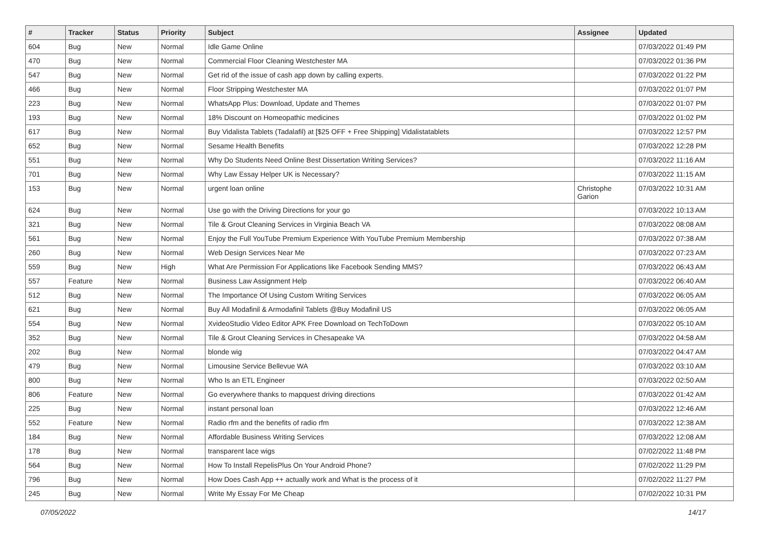| # | Tracker | Status | Priority | Subject | Assignee | Updated |
| --- | --- | --- | --- | --- | --- | --- |
| 604 | Bug | New | Normal | Idle Game Online | | 07/03/2022 01:49 PM |
| 470 | Bug | New | Normal | Commercial Floor Cleaning Westchester MA | | 07/03/2022 01:36 PM |
| 547 | Bug | New | Normal | Get rid of the issue of cash app down by calling experts. | | 07/03/2022 01:22 PM |
| 466 | Bug | New | Normal | Floor Stripping Westchester MA | | 07/03/2022 01:07 PM |
| 223 | Bug | New | Normal | WhatsApp Plus: Download, Update and Themes | | 07/03/2022 01:07 PM |
| 193 | Bug | New | Normal | 18% Discount on Homeopathic medicines | | 07/03/2022 01:02 PM |
| 617 | Bug | New | Normal | Buy Vidalista Tablets (Tadalafil) at [$25 OFF + Free Shipping] Vidalistatablets | | 07/03/2022 12:57 PM |
| 652 | Bug | New | Normal | Sesame Health Benefits | | 07/03/2022 12:28 PM |
| 551 | Bug | New | Normal | Why Do Students Need Online Best Dissertation Writing Services? | | 07/03/2022 11:16 AM |
| 701 | Bug | New | Normal | Why Law Essay Helper UK is Necessary? | | 07/03/2022 11:15 AM |
| 153 | Bug | New | Normal | urgent loan online | Christophe Garion | 07/03/2022 10:31 AM |
| 624 | Bug | New | Normal | Use go with the Driving Directions for your go | | 07/03/2022 10:13 AM |
| 321 | Bug | New | Normal | Tile & Grout Cleaning Services in Virginia Beach VA | | 07/03/2022 08:08 AM |
| 561 | Bug | New | Normal | Enjoy the Full YouTube Premium Experience With YouTube Premium Membership | | 07/03/2022 07:38 AM |
| 260 | Bug | New | Normal | Web Design Services Near Me | | 07/03/2022 07:23 AM |
| 559 | Bug | New | High | What Are Permission For Applications like Facebook Sending MMS? | | 07/03/2022 06:43 AM |
| 557 | Feature | New | Normal | Business Law Assignment Help | | 07/03/2022 06:40 AM |
| 512 | Bug | New | Normal | The Importance Of Using Custom Writing Services | | 07/03/2022 06:05 AM |
| 621 | Bug | New | Normal | Buy All Modafinil & Armodafinil Tablets @Buy Modafinil US | | 07/03/2022 06:05 AM |
| 554 | Bug | New | Normal | XvideoStudio Video Editor APK Free Download on TechToDown | | 07/03/2022 05:10 AM |
| 352 | Bug | New | Normal | Tile & Grout Cleaning Services in Chesapeake VA | | 07/03/2022 04:58 AM |
| 202 | Bug | New | Normal | blonde wig | | 07/03/2022 04:47 AM |
| 479 | Bug | New | Normal | Limousine Service Bellevue WA | | 07/03/2022 03:10 AM |
| 800 | Bug | New | Normal | Who Is an ETL Engineer | | 07/03/2022 02:50 AM |
| 806 | Feature | New | Normal | Go everywhere thanks to mapquest driving directions | | 07/03/2022 01:42 AM |
| 225 | Bug | New | Normal | instant personal loan | | 07/03/2022 12:46 AM |
| 552 | Feature | New | Normal | Radio rfm and the benefits of radio rfm | | 07/03/2022 12:38 AM |
| 184 | Bug | New | Normal | Affordable Business Writing Services | | 07/03/2022 12:08 AM |
| 178 | Bug | New | Normal | transparent lace wigs | | 07/02/2022 11:48 PM |
| 564 | Bug | New | Normal | How To Install RepelisPlus On Your Android Phone? | | 07/02/2022 11:29 PM |
| 796 | Bug | New | Normal | How Does Cash App ++ actually work and What is the process of it | | 07/02/2022 11:27 PM |
| 245 | Bug | New | Normal | Write My Essay For Me Cheap | | 07/02/2022 10:31 PM |
07/05/2022 14/17